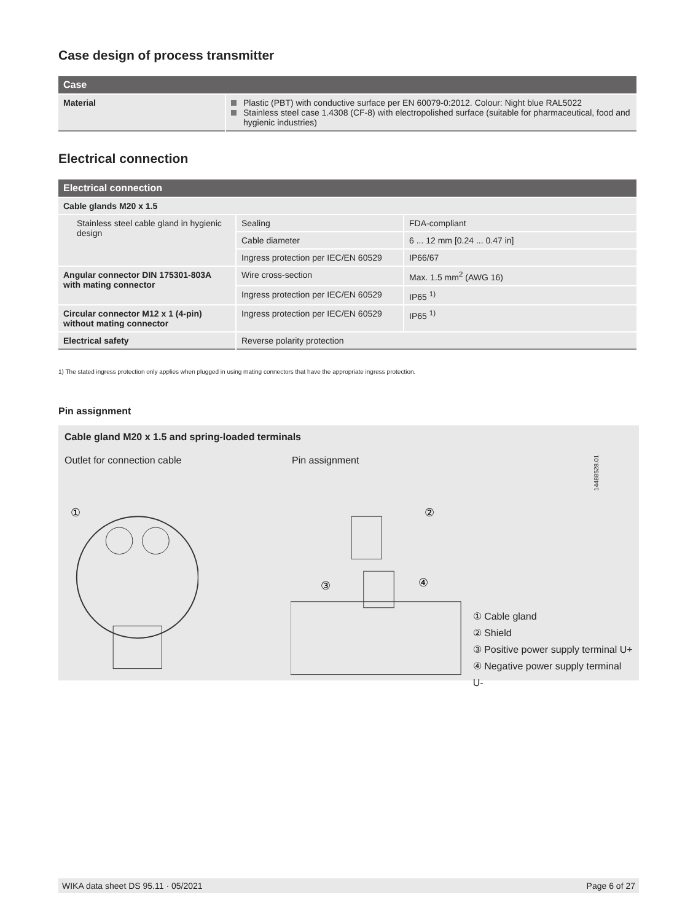Case design of process transmitter
| Case | |
| --- | --- |
| Material | Plastic (PBT) with conductive surface per EN 60079-0:2012. Colour: Night blue RAL5022 Stainless steel case 1.4308 (CF-8) with electropolished surface (suitable for pharmaceutical, food and hygienic industries) |
Electrical connection
| Electrical connection | | |
| --- | --- | --- |
| Cable glands M20 x 1.5 | | |
| Stainless steel cable gland in hygienic design | Sealing | FDA-compliant |
| | Cable diameter | 6 ... 12 mm [0.24 ... 0.47 in] |
| | Ingress protection per IEC/EN 60529 | IP66/67 |
| Angular connector DIN 175301-803A with mating connector | Wire cross-section | Max. 1.5 mm<sup>2</sup> (AWG 16) |
| | Ingress protection per IEC/EN 60529 | IP65 <sup>1)</sup> |
| Circular connector M12 x 1 (4-pin) without mating connector | Ingress protection per IEC/EN 60529 | IP65 <sup>1)</sup> |
| Electrical safety | Reverse polarity protection | |
1) The stated ingress protection only applies when plugged in using mating connectors that have the appropriate ingress protection.
Pin assignment
Cable gland M20 x 1.5 and spring-loaded terminals
Outlet for connection cable Pin assignment
14488528.01
①
②
③
④
① Cable gland
② Shield
③ Positive power supply terminal U+
④ Negative power supply terminal U-
WIKA data sheet DS 95.11 · 05/2021 Page 6 of 27